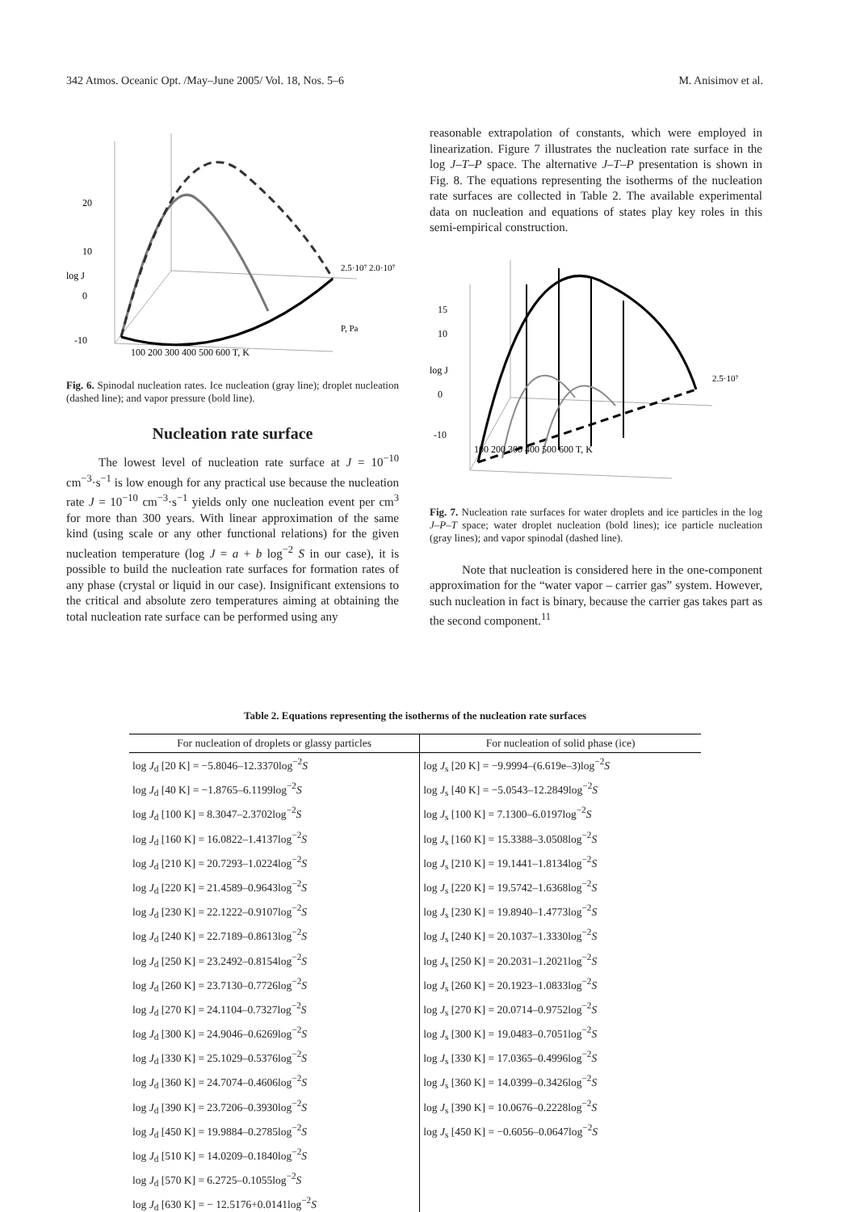342 Atmos. Oceanic Opt. /May–June 2005/ Vol. 18, Nos. 5–6 M. Anisimov et al.
20
10
0
-10
100 200 300 400 500 600 T, K
2.5·10⁷ 2.0·10⁷
log J
P, Pa
Fig. 6. Spinodal nucleation rates. Ice nucleation (gray line); droplet nucleation (dashed line); and vapor pressure (bold line).
Nucleation rate surface
The lowest level of nucleation rate surface at J = 10<sup>−10</sup> cm<sup>−3</sup>·s<sup>−1</sup> is low enough for any practical use because the nucleation rate J = 10<sup>−10</sup> cm<sup>−3</sup>·s<sup>−1</sup> yields only one nucleation event per cm<sup>3</sup> for more than 300 years. With linear approximation of the same kind (using scale or any other functional relations) for the given nucleation temperature (log J = a + b log<sup>−2</sup> S in our case), it is possible to build the nucleation rate surfaces for formation rates of any phase (crystal or liquid in our case). Insignificant extensions to the critical and absolute zero temperatures aiming at obtaining the total nucleation rate surface can be performed using any
reasonable extrapolation of constants, which were employed in linearization. Figure 7 illustrates the nucleation rate surface in the log J–T–P space. The alternative J–T–P presentation is shown in Fig. 8. The equations representing the isotherms of the nucleation rate surfaces are collected in Table 2. The available experimental data on nucleation and equations of states play key roles in this semi-empirical construction.
15
10
0
-10
100 200 300 400 500 600 T, K
2.5·10⁷
log J
Fig. 7. Nucleation rate surfaces for water droplets and ice particles in the log J–P–T space; water droplet nucleation (bold lines); ice particle nucleation (gray lines); and vapor spinodal (dashed line).
Note that nucleation is considered here in the one-component approximation for the “water vapor – carrier gas” system. However, such nucleation in fact is binary, because the carrier gas takes part as the second component.<sup>11</sup>
Table 2. Equations representing the isotherms of the nucleation rate surfaces
| For nucleation of droplets or glassy particles | For nucleation of solid phase (ice) |
| --- | --- |
| log J<sub>d</sub> [20 K] = −5.8046–12.3370log<sup>−2</sup> S | log J<sub>s</sub> [20 K] = −9.9994–(6.619e–3)log<sup>−2</sup> S |
| log J<sub>d</sub> [40 K] = −1.8765–6.1199log<sup>−2</sup> S | log J<sub>s</sub> [40 K] = −5.0543–12.2849log<sup>−2</sup> S |
| log J<sub>d</sub> [100 K] = 8.3047–2.3702log<sup>−2</sup> S | log J<sub>s</sub> [100 K] = 7.1300–6.0197log<sup>−2</sup> S |
| log J<sub>d</sub> [160 K] = 16.0822–1.4137log<sup>−2</sup> S | log J<sub>s</sub> [160 K] = 15.3388–3.0508log<sup>−2</sup> S |
| log J<sub>d</sub> [210 K] = 20.7293–1.0224log<sup>−2</sup> S | log J<sub>s</sub> [210 K] = 19.1441–1.8134log<sup>−2</sup> S |
| log J<sub>d</sub> [220 K] = 21.4589–0.9643log<sup>−2</sup> S | log J<sub>s</sub> [220 K] = 19.5742–1.6368log<sup>−2</sup> S |
| log J<sub>d</sub> [230 K] = 22.1222–0.9107log<sup>−2</sup> S | log J<sub>s</sub> [230 K] = 19.8940–1.4773log<sup>−2</sup> S |
| log J<sub>d</sub> [240 K] = 22.7189–0.8613log<sup>−2</sup> S | log J<sub>s</sub> [240 K] = 20.1037–1.3330log<sup>−2</sup> S |
| log J<sub>d</sub> [250 K] = 23.2492–0.8154log<sup>−2</sup> S | log J<sub>s</sub> [250 K] = 20.2031–1.2021log<sup>−2</sup> S |
| log J<sub>d</sub> [260 K] = 23.7130–0.7726log<sup>−2</sup> S | log J<sub>s</sub> [260 K] = 20.1923–1.0833log<sup>−2</sup> S |
| log J<sub>d</sub> [270 K] = 24.1104–0.7327log<sup>−2</sup> S | log J<sub>s</sub> [270 K] = 20.0714–0.9752log<sup>−2</sup> S |
| log J<sub>d</sub> [300 K] = 24.9046–0.6269log<sup>−2</sup> S | log J<sub>s</sub> [300 K] = 19.0483–0.7051log<sup>−2</sup> S |
| log J<sub>d</sub> [330 K] = 25.1029–0.5376log<sup>−2</sup> S | log J<sub>s</sub> [330 K] = 17.0365–0.4996log<sup>−2</sup> S |
| log J<sub>d</sub> [360 K] = 24.7074–0.4606log<sup>−2</sup> S | log J<sub>s</sub> [360 K] = 14.0399–0.3426log<sup>−2</sup> S |
| log J<sub>d</sub> [390 K] = 23.7206–0.3930log<sup>−2</sup> S | log J<sub>s</sub> [390 K] = 10.0676–0.2228log<sup>−2</sup> S |
| log J<sub>d</sub> [450 K] = 19.9884–0.2785log<sup>−2</sup> S | log J<sub>s</sub> [450 K] = −0.6056–0.0647log<sup>−2</sup> S |
| log J<sub>d</sub> [510 K] = 14.0209–0.1840log<sup>−2</sup> S | |
| log J<sub>d</sub> [570 K] = 6.2725–0.1055log<sup>−2</sup> S | |
| log J<sub>d</sub> [630 K] = − 12.5176+0.0141log<sup>−2</sup> S | |